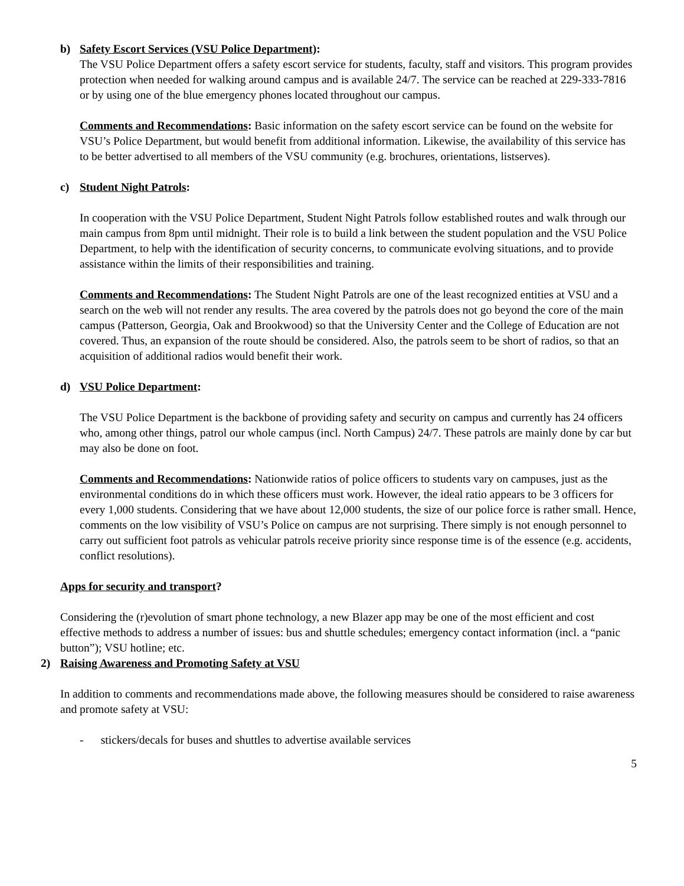b) Safety Escort Services (VSU Police Department):
The VSU Police Department offers a safety escort service for students, faculty, staff and visitors. This program provides protection when needed for walking around campus and is available 24/7. The service can be reached at 229-333-7816 or by using one of the blue emergency phones located throughout our campus.
Comments and Recommendations: Basic information on the safety escort service can be found on the website for VSU’s Police Department, but would benefit from additional information. Likewise, the availability of this service has to be better advertised to all members of the VSU community (e.g. brochures, orientations, listserves).
c) Student Night Patrols:
In cooperation with the VSU Police Department, Student Night Patrols follow established routes and walk through our main campus from 8pm until midnight. Their role is to build a link between the student population and the VSU Police Department, to help with the identification of security concerns, to communicate evolving situations, and to provide assistance within the limits of their responsibilities and training.
Comments and Recommendations: The Student Night Patrols are one of the least recognized entities at VSU and a search on the web will not render any results. The area covered by the patrols does not go beyond the core of the main campus (Patterson, Georgia, Oak and Brookwood) so that the University Center and the College of Education are not covered. Thus, an expansion of the route should be considered. Also, the patrols seem to be short of radios, so that an acquisition of additional radios would benefit their work.
d) VSU Police Department:
The VSU Police Department is the backbone of providing safety and security on campus and currently has 24 officers who, among other things, patrol our whole campus (incl. North Campus) 24/7. These patrols are mainly done by car but may also be done on foot.
Comments and Recommendations: Nationwide ratios of police officers to students vary on campuses, just as the environmental conditions do in which these officers must work. However, the ideal ratio appears to be 3 officers for every 1,000 students. Considering that we have about 12,000 students, the size of our police force is rather small. Hence, comments on the low visibility of VSU’s Police on campus are not surprising. There simply is not enough personnel to carry out sufficient foot patrols as vehicular patrols receive priority since response time is of the essence (e.g. accidents, conflict resolutions).
Apps for security and transport?
Considering the (r)evolution of smart phone technology, a new Blazer app may be one of the most efficient and cost effective methods to address a number of issues: bus and shuttle schedules; emergency contact information (incl. a “panic button”); VSU hotline; etc.
2) Raising Awareness and Promoting Safety at VSU
In addition to comments and recommendations made above, the following measures should be considered to raise awareness and promote safety at VSU:
- stickers/decals for buses and shuttles to advertise available services
5